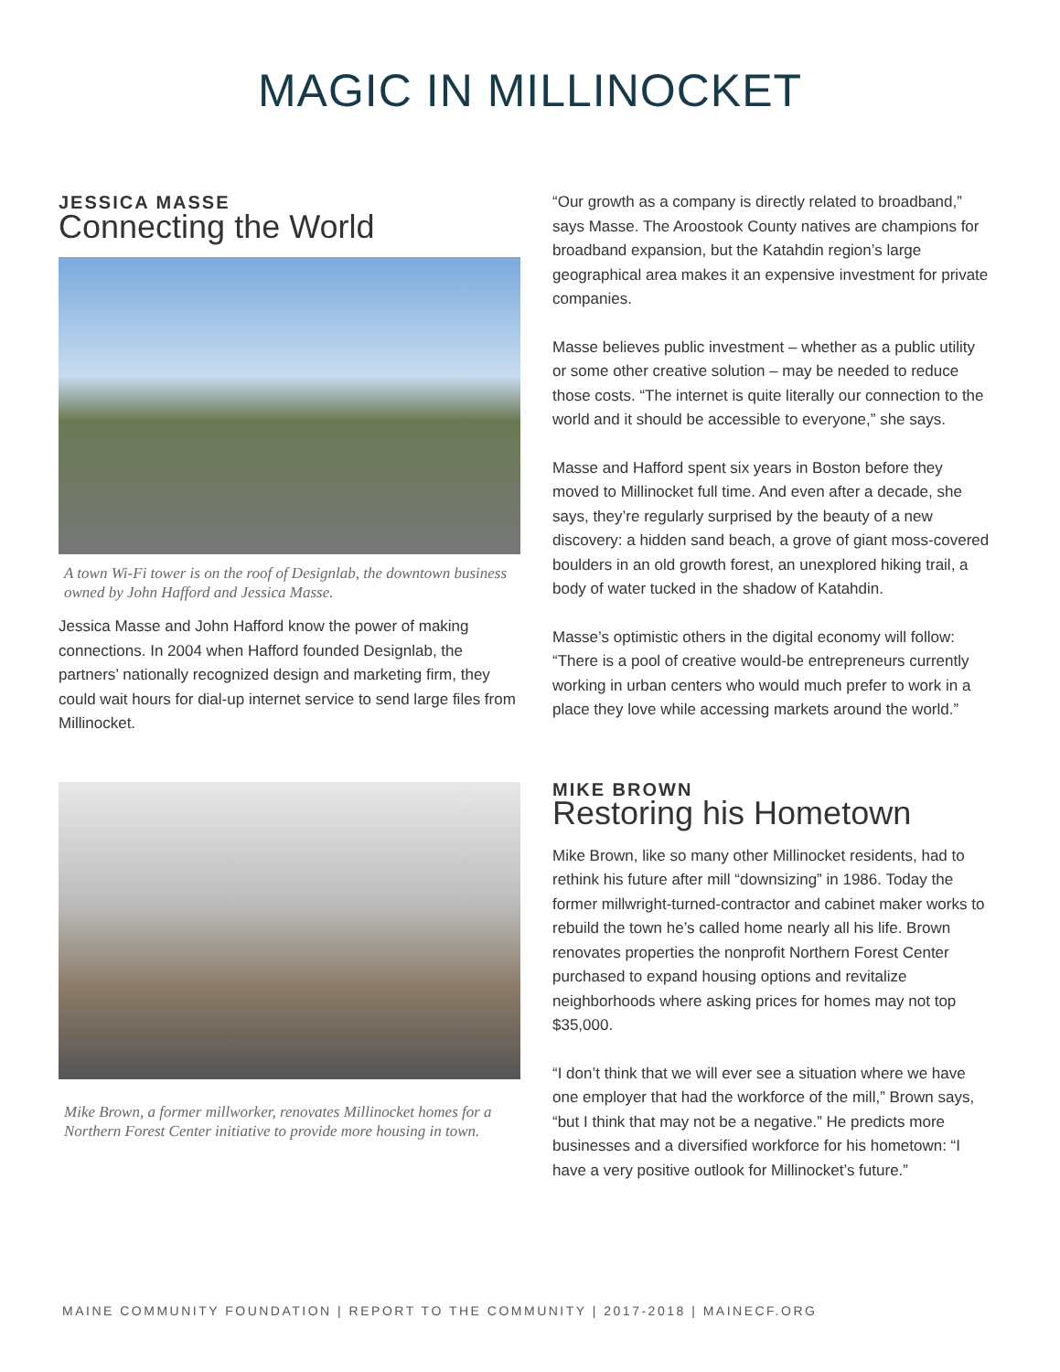MAGIC IN MILLINOCKET
JESSICA MASSE
Connecting the World
A town Wi-Fi tower is on the roof of Designlab, the downtown business owned by John Hafford and Jessica Masse.
Jessica Masse and John Hafford know the power of making connections. In 2004 when Hafford founded Designlab, the partners’ nationally recognized design and marketing firm, they could wait hours for dial-up internet service to send large files from Millinocket.
Mike Brown, a former millworker, renovates Millinocket homes for a Northern Forest Center initiative to provide more housing in town.
“Our growth as a company is directly related to broadband,” says Masse. The Aroostook County natives are champions for broadband expansion, but the Katahdin region’s large geographical area makes it an expensive investment for private companies.
Masse believes public investment – whether as a public utility or some other creative solution – may be needed to reduce those costs. “The internet is quite literally our connection to the world and it should be accessible to everyone,” she says.
Masse and Hafford spent six years in Boston before they moved to Millinocket full time. And even after a decade, she says, they’re regularly surprised by the beauty of a new discovery: a hidden sand beach, a grove of giant moss-covered boulders in an old growth forest, an unexplored hiking trail, a body of water tucked in the shadow of Katahdin.
Masse’s optimistic others in the digital economy will follow: “There is a pool of creative would-be entrepreneurs currently working in urban centers who would much prefer to work in a place they love while accessing markets around the world.”
MIKE BROWN
Restoring his Hometown
Mike Brown, like so many other Millinocket residents, had to rethink his future after mill “downsizing” in 1986. Today the former millwright-turned-contractor and cabinet maker works to rebuild the town he’s called home nearly all his life. Brown renovates properties the nonprofit Northern Forest Center purchased to expand housing options and revitalize neighborhoods where asking prices for homes may not top $35,000.
“I don’t think that we will ever see a situation where we have one employer that had the workforce of the mill,” Brown says, “but I think that may not be a negative.” He predicts more businesses and a diversified workforce for his hometown: “I have a very positive outlook for Millinocket’s future.”
MAINE COMMUNITY FOUNDATION | REPORT TO THE COMMUNITY | 2017-2018 | MAINECF.ORG